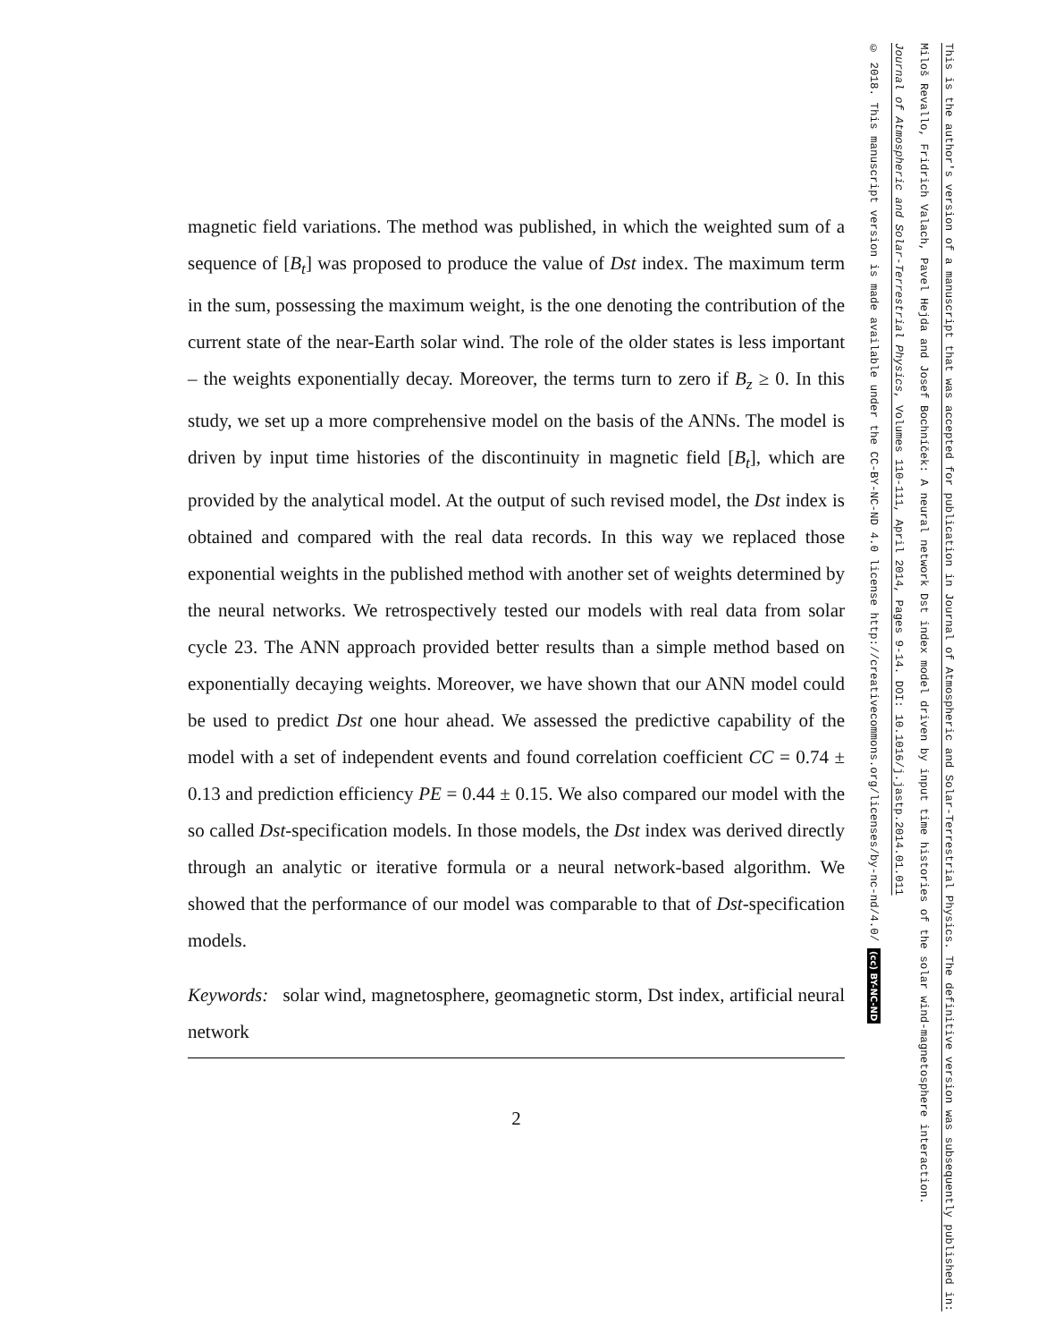magnetic field variations. The method was published, in which the weighted sum of a sequence of [B<sub>t</sub>] was proposed to produce the value of Dst index. The maximum term in the sum, possessing the maximum weight, is the one denoting the contribution of the current state of the near-Earth solar wind. The role of the older states is less important – the weights exponentially decay. Moreover, the terms turn to zero if B<sub>z</sub> ≥ 0. In this study, we set up a more comprehensive model on the basis of the ANNs. The model is driven by input time histories of the discontinuity in magnetic field [B<sub>t</sub>], which are provided by the analytical model. At the output of such revised model, the Dst index is obtained and compared with the real data records. In this way we replaced those exponential weights in the published method with another set of weights determined by the neural networks. We retrospectively tested our models with real data from solar cycle 23. The ANN approach provided better results than a simple method based on exponentially decaying weights. Moreover, we have shown that our ANN model could be used to predict Dst one hour ahead. We assessed the predictive capability of the model with a set of independent events and found correlation coefficient CC = 0.74 ± 0.13 and prediction efficiency PE = 0.44 ± 0.15. We also compared our model with the so called Dst-specification models. In those models, the Dst index was derived directly through an analytic or iterative formula or a neural network-based algorithm. We showed that the performance of our model was comparable to that of Dst-specification models.
Keywords: solar wind, magnetosphere, geomagnetic storm, Dst index, artificial neural network
2
This is the author's version of a manuscript that was accepted for publication in Journal of Atmospheric and Solar-Terrestrial Physics. The definitive version was subsequently published in:
Miloš Revallo, Fridrich Valach, Pavel Hejda and Josef Bochníček: A neural network Dst index model driven by input time histories of the solar wind-magnetosphere interaction.
Journal of Atmospheric and Solar-Terrestrial Physics, Volumes 110-111, April 2014, Pages 9-14. DOI: 10.1016/j.jastp.2014.01.011
© 2018. This manuscript version is made available under the CC-BY-NC-ND 4.0 license http://creativecommons.org/licenses/by-nc-nd/4.0/ (cc) BY-NC-ND